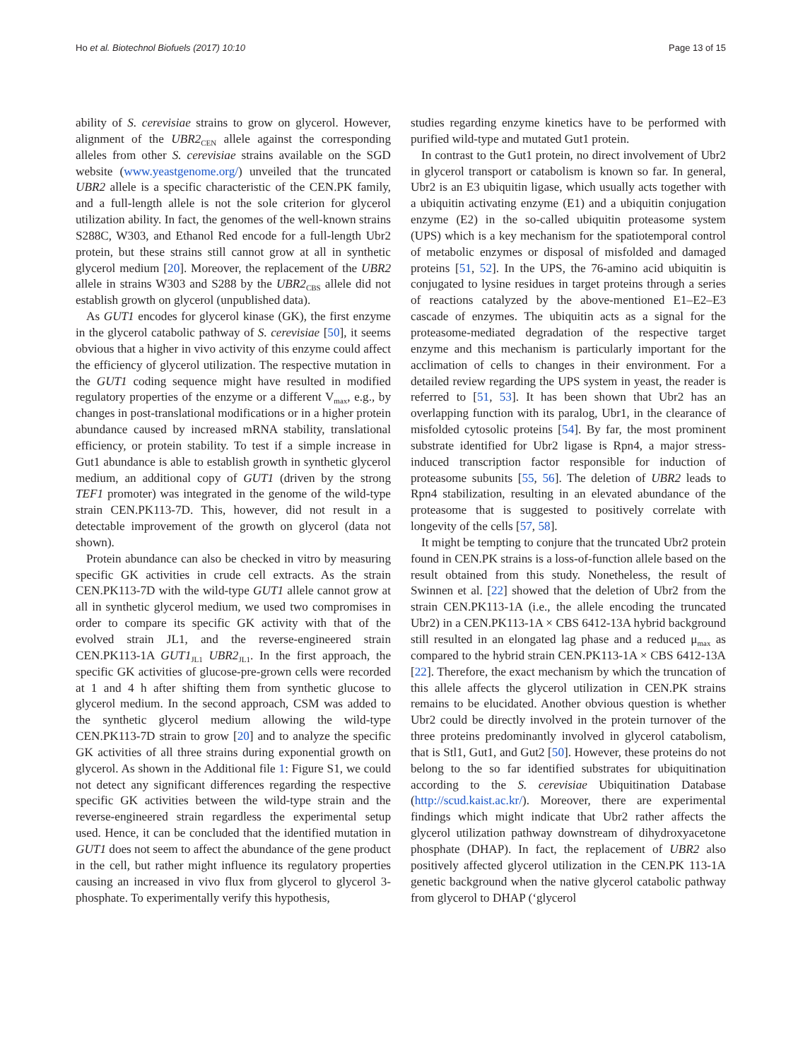Ho et al. Biotechnol Biofuels (2017) 10:10 Page 13 of 15
ability of S. cerevisiae strains to grow on glycerol. However, alignment of the UBR2<sub>CEN</sub> allele against the corresponding alleles from other S. cerevisiae strains available on the SGD website (www.yeastgenome.org/) unveiled that the truncated UBR2 allele is a specific characteristic of the CEN.PK family, and a full-length allele is not the sole criterion for glycerol utilization ability. In fact, the genomes of the well-known strains S288C, W303, and Ethanol Red encode for a full-length Ubr2 protein, but these strains still cannot grow at all in synthetic glycerol medium [20]. Moreover, the replacement of the UBR2 allele in strains W303 and S288 by the UBR2<sub>CBS</sub> allele did not establish growth on glycerol (unpublished data).
As GUT1 encodes for glycerol kinase (GK), the first enzyme in the glycerol catabolic pathway of S. cerevisiae [50], it seems obvious that a higher in vivo activity of this enzyme could affect the efficiency of glycerol utilization. The respective mutation in the GUT1 coding sequence might have resulted in modified regulatory properties of the enzyme or a different V<sub>max</sub>, e.g., by changes in post-translational modifications or in a higher protein abundance caused by increased mRNA stability, translational efficiency, or protein stability. To test if a simple increase in Gut1 abundance is able to establish growth in synthetic glycerol medium, an additional copy of GUT1 (driven by the strong TEF1 promoter) was integrated in the genome of the wild-type strain CEN.PK113-7D. This, however, did not result in a detectable improvement of the growth on glycerol (data not shown).
Protein abundance can also be checked in vitro by measuring specific GK activities in crude cell extracts. As the strain CEN.PK113-7D with the wild-type GUT1 allele cannot grow at all in synthetic glycerol medium, we used two compromises in order to compare its specific GK activity with that of the evolved strain JL1, and the reverse-engineered strain CEN.PK113-1A GUT1<sub>JL1</sub> UBR2<sub>JL1</sub>. In the first approach, the specific GK activities of glucose-pre-grown cells were recorded at 1 and 4 h after shifting them from synthetic glucose to glycerol medium. In the second approach, CSM was added to the synthetic glycerol medium allowing the wild-type CEN.PK113-7D strain to grow [20] and to analyze the specific GK activities of all three strains during exponential growth on glycerol. As shown in the Additional file 1: Figure S1, we could not detect any significant differences regarding the respective specific GK activities between the wild-type strain and the reverse-engineered strain regardless the experimental setup used. Hence, it can be concluded that the identified mutation in GUT1 does not seem to affect the abundance of the gene product in the cell, but rather might influence its regulatory properties causing an increased in vivo flux from glycerol to glycerol 3-phosphate. To experimentally verify this hypothesis,
studies regarding enzyme kinetics have to be performed with purified wild-type and mutated Gut1 protein.
In contrast to the Gut1 protein, no direct involvement of Ubr2 in glycerol transport or catabolism is known so far. In general, Ubr2 is an E3 ubiquitin ligase, which usually acts together with a ubiquitin activating enzyme (E1) and a ubiquitin conjugation enzyme (E2) in the so-called ubiquitin proteasome system (UPS) which is a key mechanism for the spatiotemporal control of metabolic enzymes or disposal of misfolded and damaged proteins [51, 52]. In the UPS, the 76-amino acid ubiquitin is conjugated to lysine residues in target proteins through a series of reactions catalyzed by the above-mentioned E1–E2–E3 cascade of enzymes. The ubiquitin acts as a signal for the proteasome-mediated degradation of the respective target enzyme and this mechanism is particularly important for the acclimation of cells to changes in their environment. For a detailed review regarding the UPS system in yeast, the reader is referred to [51, 53]. It has been shown that Ubr2 has an overlapping function with its paralog, Ubr1, in the clearance of misfolded cytosolic proteins [54]. By far, the most prominent substrate identified for Ubr2 ligase is Rpn4, a major stress-induced transcription factor responsible for induction of proteasome subunits [55, 56]. The deletion of UBR2 leads to Rpn4 stabilization, resulting in an elevated abundance of the proteasome that is suggested to positively correlate with longevity of the cells [57, 58].
It might be tempting to conjure that the truncated Ubr2 protein found in CEN.PK strains is a loss-of-function allele based on the result obtained from this study. Nonetheless, the result of Swinnen et al. [22] showed that the deletion of Ubr2 from the strain CEN.PK113-1A (i.e., the allele encoding the truncated Ubr2) in a CEN.PK113-1A × CBS 6412-13A hybrid background still resulted in an elongated lag phase and a reduced μ<sub>max</sub> as compared to the hybrid strain CEN.PK113-1A × CBS 6412-13A [22]. Therefore, the exact mechanism by which the truncation of this allele affects the glycerol utilization in CEN.PK strains remains to be elucidated. Another obvious question is whether Ubr2 could be directly involved in the protein turnover of the three proteins predominantly involved in glycerol catabolism, that is Stl1, Gut1, and Gut2 [50]. However, these proteins do not belong to the so far identified substrates for ubiquitination according to the S. cerevisiae Ubiquitination Database (http://scud.kaist.ac.kr/). Moreover, there are experimental findings which might indicate that Ubr2 rather affects the glycerol utilization pathway downstream of dihydroxyacetone phosphate (DHAP). In fact, the replacement of UBR2 also positively affected glycerol utilization in the CEN.PK 113-1A genetic background when the native glycerol catabolic pathway from glycerol to DHAP (‘glycerol